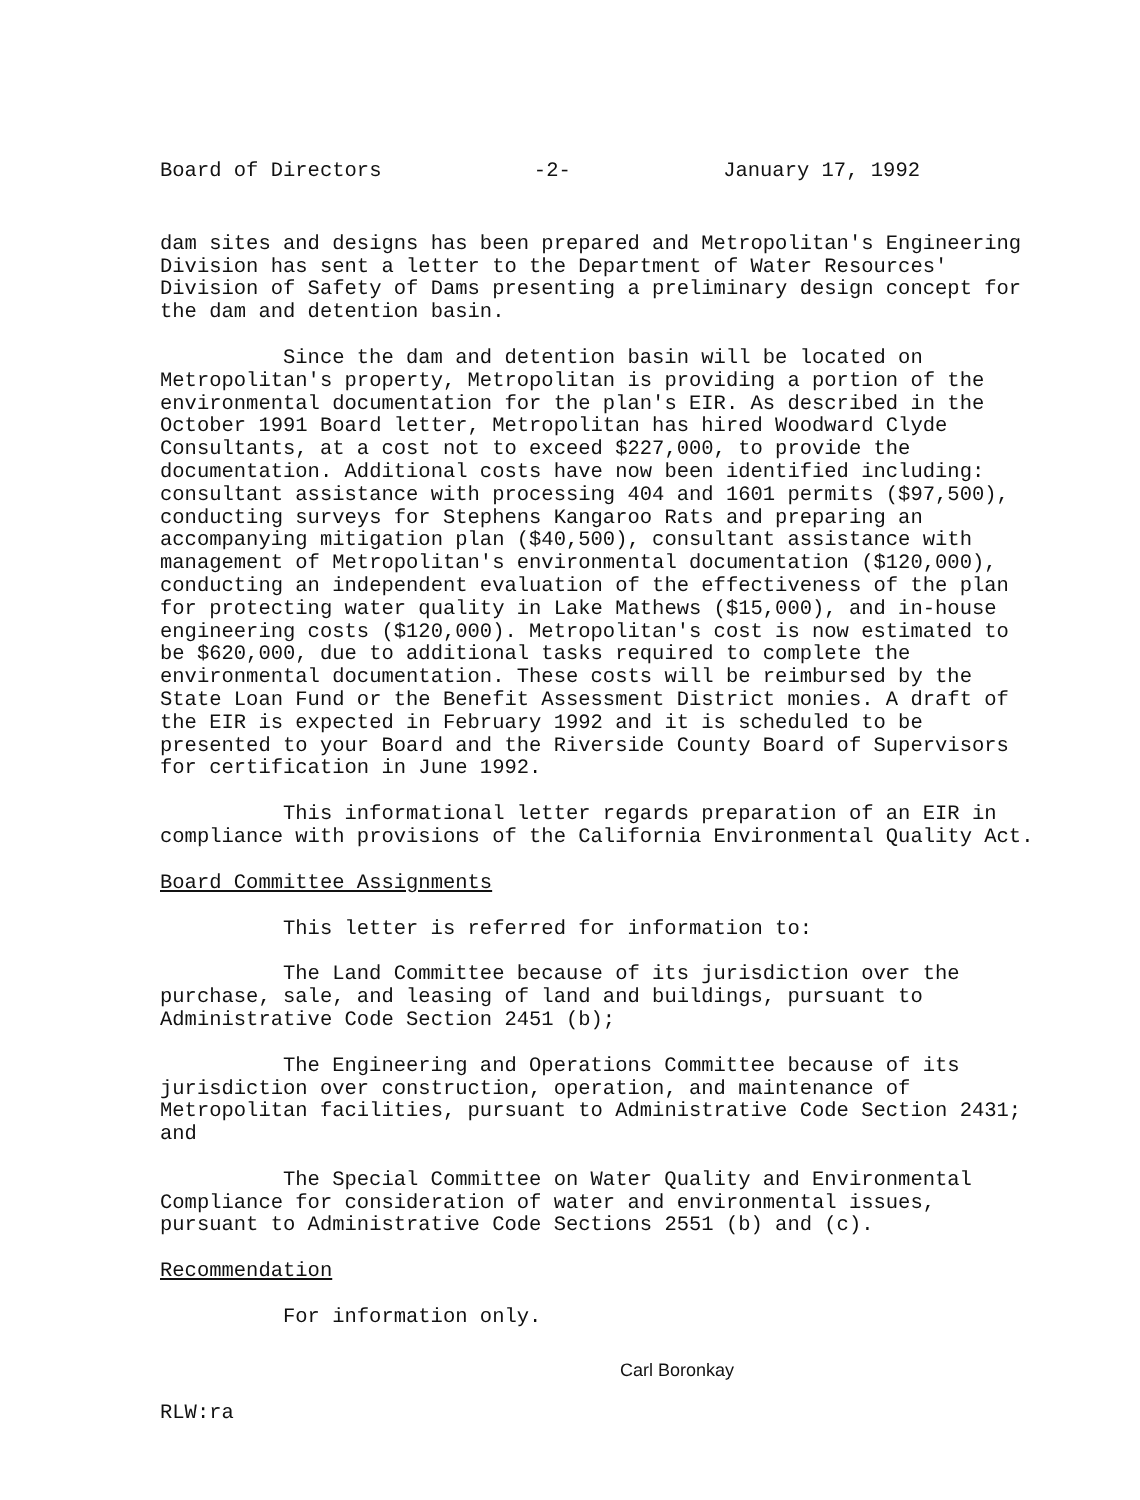Board of Directors -2- January 17, 1992
dam sites and designs has been prepared and Metropolitan's Engineering Division has sent a letter to the Department of Water Resources' Division of Safety of Dams presenting a preliminary design concept for the dam and detention basin.
Since the dam and detention basin will be located on Metropolitan's property, Metropolitan is providing a portion of the environmental documentation for the plan's EIR. As described in the October 1991 Board letter, Metropolitan has hired Woodward Clyde Consultants, at a cost not to exceed $227,000, to provide the documentation. Additional costs have now been identified including: consultant assistance with processing 404 and 1601 permits ($97,500), conducting surveys for Stephens Kangaroo Rats and preparing an accompanying mitigation plan ($40,500), consultant assistance with management of Metropolitan's environmental documentation ($120,000), conducting an independent evaluation of the effectiveness of the plan for protecting water quality in Lake Mathews ($15,000), and in-house engineering costs ($120,000). Metropolitan's cost is now estimated to be $620,000, due to additional tasks required to complete the environmental documentation. These costs will be reimbursed by the State Loan Fund or the Benefit Assessment District monies. A draft of the EIR is expected in February 1992 and it is scheduled to be presented to your Board and the Riverside County Board of Supervisors for certification in June 1992.
This informational letter regards preparation of an EIR in compliance with provisions of the California Environmental Quality Act.
Board Committee Assignments
This letter is referred for information to:
The Land Committee because of its jurisdiction over the purchase, sale, and leasing of land and buildings, pursuant to Administrative Code Section 2451 (b);
The Engineering and Operations Committee because of its jurisdiction over construction, operation, and maintenance of Metropolitan facilities, pursuant to Administrative Code Section 2431; and
The Special Committee on Water Quality and Environmental Compliance for consideration of water and environmental issues, pursuant to Administrative Code Sections 2551 (b) and (c).
Recommendation
For information only.
Carl Boronkay
RLW:ra